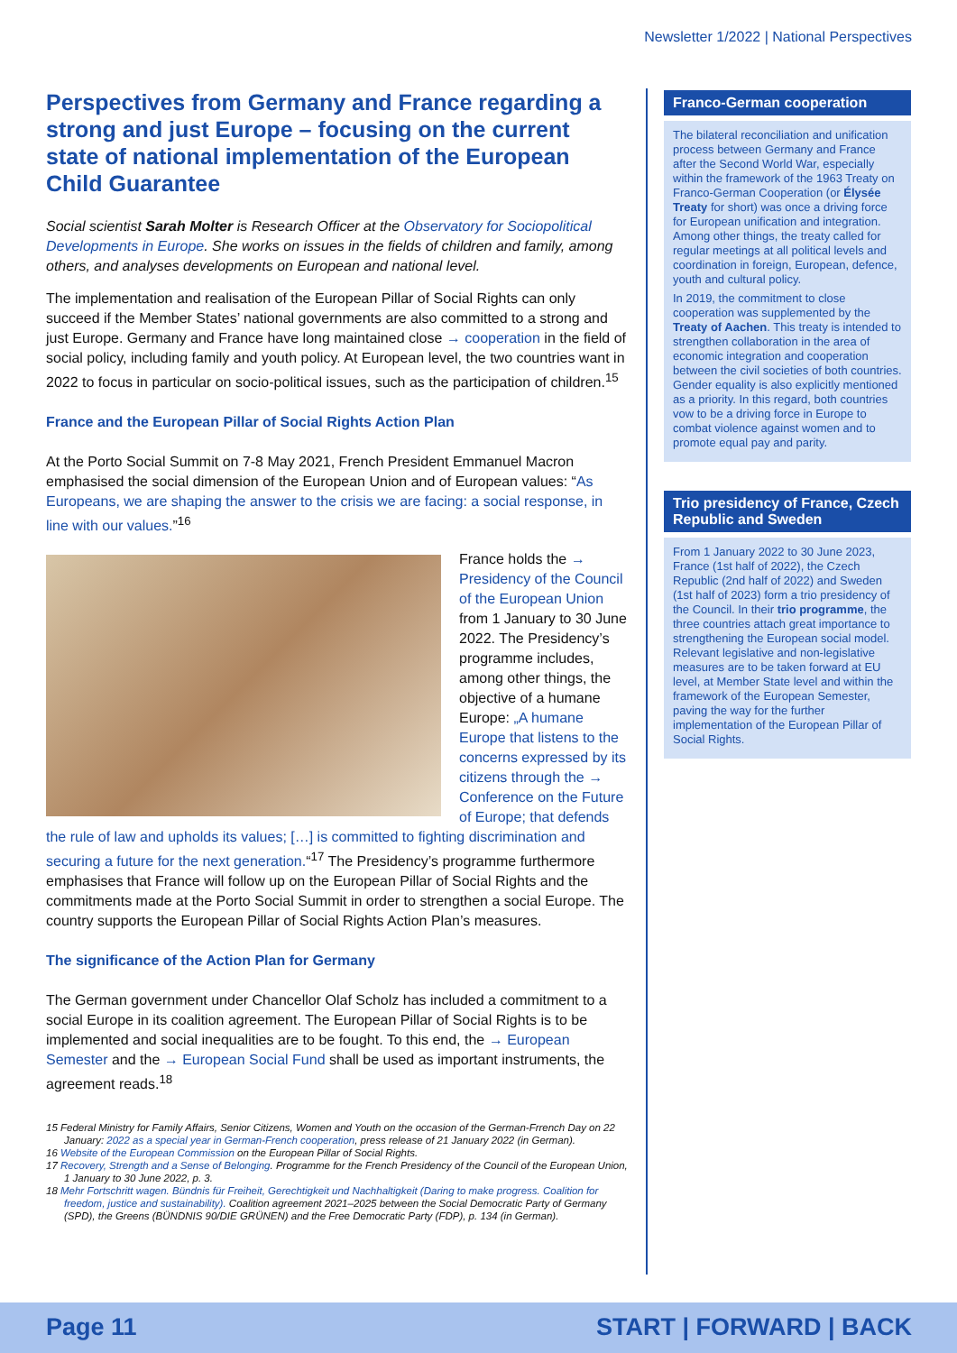Newsletter 1/2022 | National Perspectives
Perspectives from Germany and France regarding a strong and just Europe – focusing on the current state of national implementation of the European Child Guarantee
Social scientist Sarah Molter is Research Officer at the Observatory for Sociopolitical Developments in Europe. She works on issues in the fields of children and family, among others, and analyses developments on European and national level.
The implementation and realisation of the European Pillar of Social Rights can only succeed if the Member States’ national governments are also committed to a strong and just Europe. Germany and France have long maintained close → cooperation in the field of social policy, including family and youth policy. At European level, the two countries want in 2022 to focus in particular on socio-political issues, such as the participation of children.<sup>15</sup>
France and the European Pillar of Social Rights Action Plan
At the Porto Social Summit on 7-8 May 2021, French President Emmanuel Macron emphasised the social dimension of the European Union and of European values: “As Europeans, we are shaping the answer to the crisis we are facing: a social response, in line with our values.”<sup>16</sup>
France holds the → Presidency of the Council of the European Union from 1 January to 30 June 2022. The Presidency’s programme includes, among other things, the objective of a humane Europe: „A humane Europe that listens to the concerns expressed by its citizens through the → Conference on the Future of Europe; that defends the rule of law and upholds its values; […] is committed to fighting discrimination and securing a future for the next generation.“<sup>17</sup> The Presidency’s programme furthermore emphasises that France will follow up on the European Pillar of Social Rights and the commitments made at the Porto Social Summit in order to strengthen a social Europe. The country supports the European Pillar of Social Rights Action Plan’s measures.
The significance of the Action Plan for Germany
The German government under Chancellor Olaf Scholz has included a commitment to a social Europe in its coalition agreement. The European Pillar of Social Rights is to be implemented and social inequalities are to be fought. To this end, the → European Semester and the → European Social Fund shall be used as important instruments, the agreement reads.<sup>18</sup>
15 Federal Ministry for Family Affairs, Senior Citizens, Women and Youth on the occasion of the German-Frrench Day on 22 January: 2022 as a special year in German-French cooperation, press release of 21 January 2022 (in German).
16 Website of the European Commission on the European Pillar of Social Rights.
17 Recovery, Strength and a Sense of Belonging. Programme for the French Presidency of the Council of the European Union, 1 January to 30 June 2022, p. 3.
18 Mehr Fortschritt wagen. Bündnis für Freiheit, Gerechtigkeit und Nachhaltigkeit (Daring to make progress. Coalition for freedom, justice and sustainability). Coalition agreement 2021–2025 between the Social Democratic Party of Germany (SPD), the Greens (BÜNDNIS 90/DIE GRÜNEN) and the Free Democratic Party (FDP), p. 134 (in German).
Franco-German cooperation
The bilateral reconciliation and unification process between Germany and France after the Second World War, especially within the framework of the 1963 Treaty on Franco-German Cooperation (or Élysée Treaty for short) was once a driving force for European unification and integration. Among other things, the treaty called for regular meetings at all political levels and coordination in foreign, European, defence, youth and cultural policy.
In 2019, the commitment to close cooperation was supplemented by the Treaty of Aachen. This treaty is intended to strengthen collaboration in the area of economic integration and cooperation between the civil societies of both countries. Gender equality is also explicitly mentioned as a priority. In this regard, both countries vow to be a driving force in Europe to combat violence against women and to promote equal pay and parity.
Trio presidency of France, Czech Republic and Sweden
From 1 January 2022 to 30 June 2023, France (1st half of 2022), the Czech Republic (2nd half of 2022) and Sweden (1st half of 2023) form a trio presidency of the Council. In their trio programme, the three countries attach great importance to strengthening the European social model. Relevant legislative and non-legislative measures are to be taken forward at EU level, at Member State level and within the framework of the European Semester, paving the way for the further implementation of the European Pillar of Social Rights.
Page 11 START | FORWARD | BACK